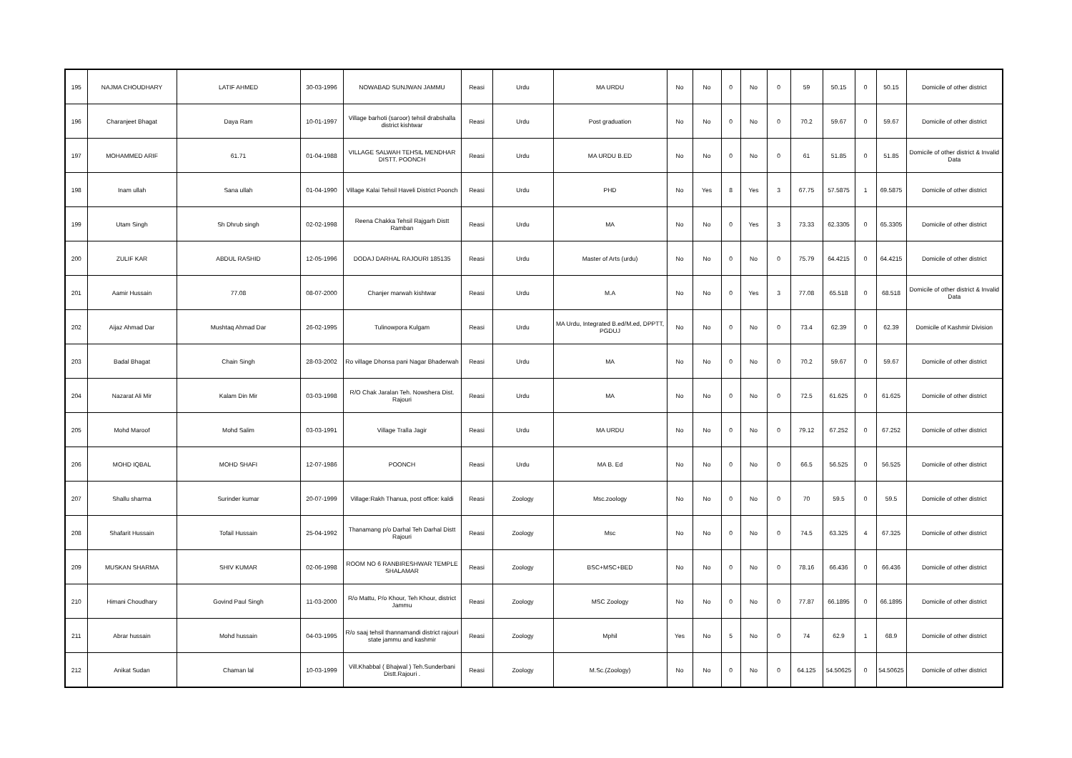| 195 | NAJMA CHOUDHARY | LATIF AHMED | 30-03-1996 | NOWABAD SUNJWAN JAMMU | Reasi | Urdu | MA URDU | No | No | 0 | No | 0 | 59 | 50.15 | 0 | 50.15 | Domicile of other district |
| 196 | Charanjeet Bhagat | Daya Ram | 10-01-1997 | Village barhoti (saroor) tehsil drabshalla district kishtwar | Reasi | Urdu | Post graduation | No | No | 0 | No | 0 | 70.2 | 59.67 | 0 | 59.67 | Domicile of other district |
| 197 | MOHAMMED ARIF | 61.71 | 01-04-1988 | VILLAGE SALWAH TEHSIL MENDHAR DISTT. POONCH | Reasi | Urdu | MA URDU B.ED | No | No | 0 | No | 0 | 61 | 51.85 | 0 | 51.85 | Domicile of other district & Invalid Data |
| 198 | Inam ullah | Sana ullah | 01-04-1990 | Village Kalai Tehsil Haveli District Poonch | Reasi | Urdu | PHD | No | Yes | 8 | Yes | 3 | 67.75 | 57.5875 | 1 | 69.5875 | Domicile of other district |
| 199 | Utam Singh | Sh Dhrub singh | 02-02-1998 | Reena Chakka Tehsil Rajgarh Distt Ramban | Reasi | Urdu | MA | No | No | 0 | Yes | 3 | 73.33 | 62.3305 | 0 | 65.3305 | Domicile of other district |
| 200 | ZULIF KAR | ABDUL RASHID | 12-05-1996 | DODAJ DARHAL RAJOURI 185135 | Reasi | Urdu | Master of Arts (urdu) | No | No | 0 | No | 0 | 75.79 | 64.4215 | 0 | 64.4215 | Domicile of other district |
| 201 | Aamir Hussain | 77.08 | 08-07-2000 | Chanjer marwah kishtwar | Reasi | Urdu | M.A | No | No | 0 | Yes | 3 | 77.08 | 65.518 | 0 | 68.518 | Domicile of other district & Invalid Data |
| 202 | Aijaz Ahmad Dar | Mushtaq Ahmad Dar | 26-02-1995 | Tulinowpora Kulgam | Reasi | Urdu | MA Urdu, Integrated B.ed/M.ed, DPPTT, PGDUJ | No | No | 0 | No | 0 | 73.4 | 62.39 | 0 | 62.39 | Domicile of Kashmir Division |
| 203 | Badal Bhagat | Chain Singh | 28-03-2002 | Ro village Dhonsa pani Nagar Bhaderwah | Reasi | Urdu | MA | No | No | 0 | No | 0 | 70.2 | 59.67 | 0 | 59.67 | Domicile of other district |
| 204 | Nazarat Ali Mir | Kalam Din Mir | 03-03-1998 | R/O Chak Jaralan Teh. Nowshera Dist. Rajouri | Reasi | Urdu | MA | No | No | 0 | No | 0 | 72.5 | 61.625 | 0 | 61.625 | Domicile of other district |
| 205 | Mohd Maroof | Mohd Salim | 03-03-1991 | Village Tralla Jagir | Reasi | Urdu | MA URDU | No | No | 0 | No | 0 | 79.12 | 67.252 | 0 | 67.252 | Domicile of other district |
| 206 | MOHD IQBAL | MOHD SHAFI | 12-07-1986 | POONCH | Reasi | Urdu | MA B. Ed | No | No | 0 | No | 0 | 66.5 | 56.525 | 0 | 56.525 | Domicile of other district |
| 207 | Shallu sharma | Surinder kumar | 20-07-1999 | Village:Rakh Thanua, post office: kaldi | Reasi | Zoology | Msc.zoology | No | No | 0 | No | 0 | 70 | 59.5 | 0 | 59.5 | Domicile of other district |
| 208 | Shafarit Hussain | Tofail Hussain | 25-04-1992 | Thanamang p/o Darhal Teh Darhal Distt Rajouri | Reasi | Zoology | Msc | No | No | 0 | No | 0 | 74.5 | 63.325 | 4 | 67.325 | Domicile of other district |
| 209 | MUSKAN SHARMA | SHIV KUMAR | 02-06-1998 | ROOM NO 6 RANBIRESHWAR TEMPLE SHALAMAR | Reasi | Zoology | BSC+MSC+BED | No | No | 0 | No | 0 | 78.16 | 66.436 | 0 | 66.436 | Domicile of other district |
| 210 | Himani Choudhary | Govind Paul Singh | 11-03-2000 | R/o Mattu, P/o Khour, Teh Khour, district Jammu | Reasi | Zoology | MSC Zoology | No | No | 0 | No | 0 | 77.87 | 66.1895 | 0 | 66.1895 | Domicile of other district |
| 211 | Abrar hussain | Mohd hussain | 04-03-1995 | R/o saaj tehsil thannamandi district rajouri state jammu and kashmir | Reasi | Zoology | Mphil | Yes | No | 5 | No | 0 | 74 | 62.9 | 1 | 68.9 | Domicile of other district |
| 212 | Anikat Sudan | Chaman lal | 10-03-1999 | Vill.Khabbal ( Bhajwal ) Teh.Sunderbani Distt.Rajouri . | Reasi | Zoology | M.Sc.(Zoology) | No | No | 0 | No | 0 | 64.125 | 54.50625 | 0 | 54.50625 | Domicile of other district |